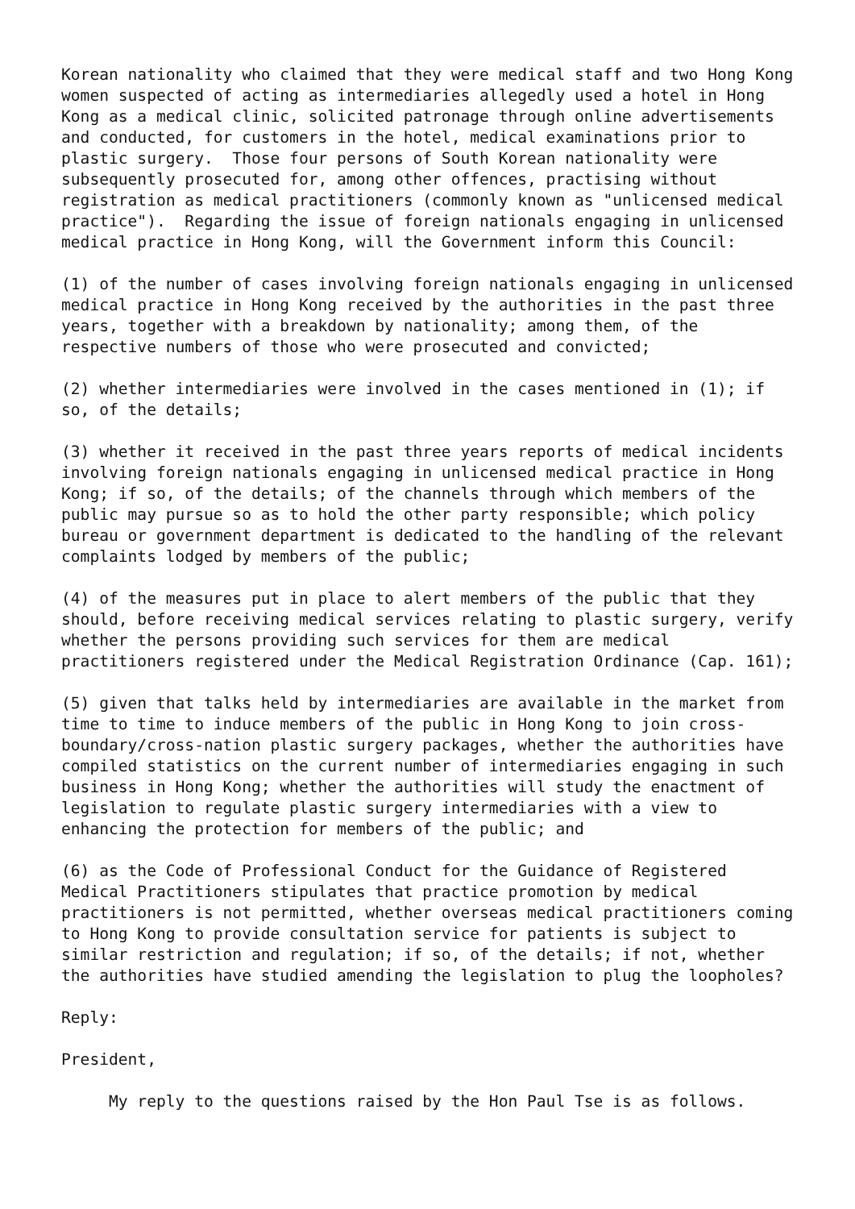Korean nationality who claimed that they were medical staff and two Hong Kong
women suspected of acting as intermediaries allegedly used a hotel in Hong
Kong as a medical clinic, solicited patronage through online advertisements
and conducted, for customers in the hotel, medical examinations prior to
plastic surgery.  Those four persons of South Korean nationality were
subsequently prosecuted for, among other offences, practising without
registration as medical practitioners (commonly known as "unlicensed medical
practice").  Regarding the issue of foreign nationals engaging in unlicensed
medical practice in Hong Kong, will the Government inform this Council:

(1) of the number of cases involving foreign nationals engaging in unlicensed
medical practice in Hong Kong received by the authorities in the past three
years, together with a breakdown by nationality; among them, of the
respective numbers of those who were prosecuted and convicted;

(2) whether intermediaries were involved in the cases mentioned in (1); if
so, of the details;

(3) whether it received in the past three years reports of medical incidents
involving foreign nationals engaging in unlicensed medical practice in Hong
Kong; if so, of the details; of the channels through which members of the
public may pursue so as to hold the other party responsible; which policy
bureau or government department is dedicated to the handling of the relevant
complaints lodged by members of the public;

(4) of the measures put in place to alert members of the public that they
should, before receiving medical services relating to plastic surgery, verify
whether the persons providing such services for them are medical
practitioners registered under the Medical Registration Ordinance (Cap. 161);

(5) given that talks held by intermediaries are available in the market from
time to time to induce members of the public in Hong Kong to join cross-
boundary/cross-nation plastic surgery packages, whether the authorities have
compiled statistics on the current number of intermediaries engaging in such
business in Hong Kong; whether the authorities will study the enactment of
legislation to regulate plastic surgery intermediaries with a view to
enhancing the protection for members of the public; and

(6) as the Code of Professional Conduct for the Guidance of Registered
Medical Practitioners stipulates that practice promotion by medical
practitioners is not permitted, whether overseas medical practitioners coming
to Hong Kong to provide consultation service for patients is subject to
similar restriction and regulation; if so, of the details; if not, whether
the authorities have studied amending the legislation to plug the loopholes?

Reply:

President,

     My reply to the questions raised by the Hon Paul Tse is as follows.